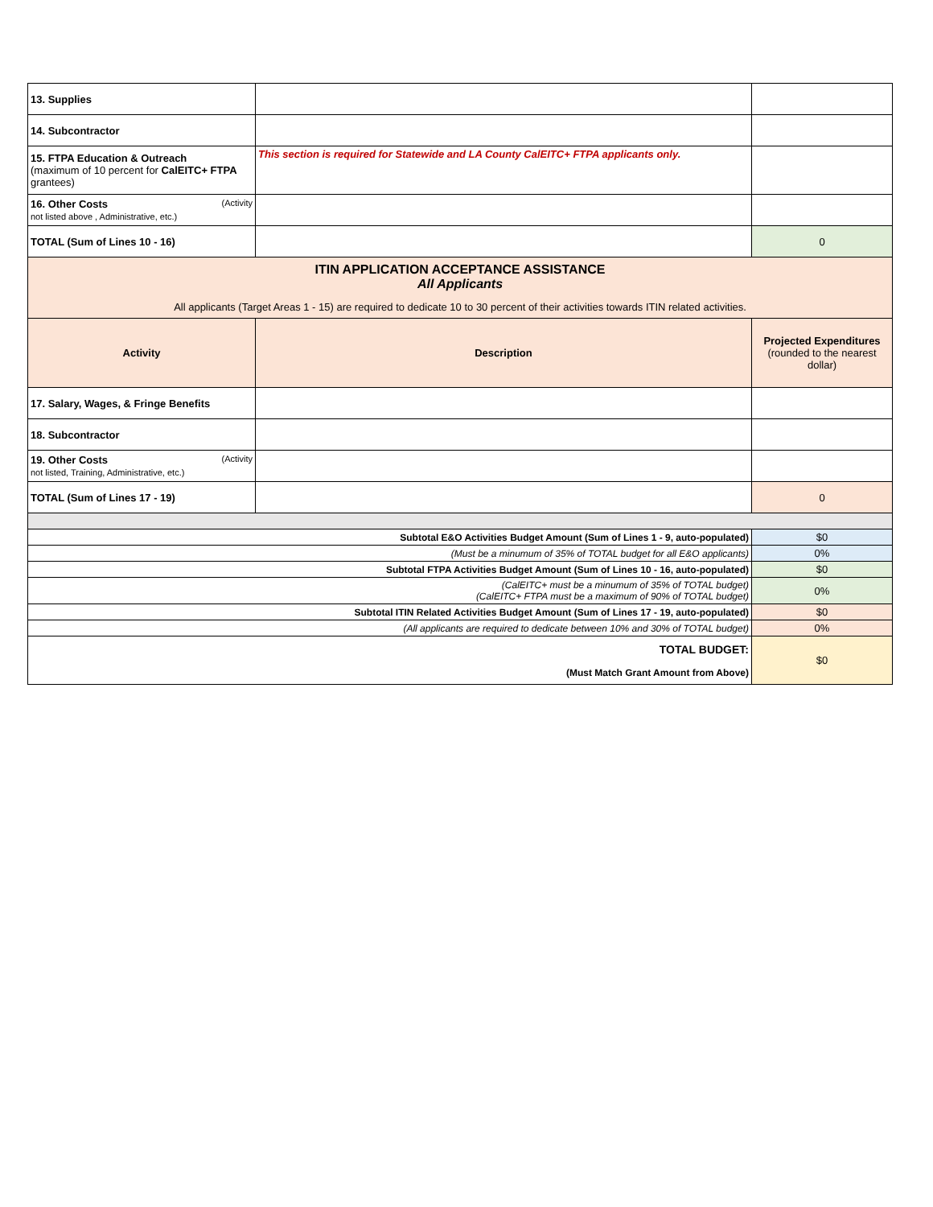| 13. Supplies | | |
| 14. Subcontractor | | |
| 15. FTPA Education & Outreach (maximum of 10 percent for CalEITC+ FTPA grantees) | This section is required for Statewide and LA County CalEITC+ FTPA applicants only. | |
| 16. Other Costs (Activity not listed above , Administrative, etc.) | | |
| TOTAL (Sum of Lines 10 - 16) | | 0 |
| ITIN APPLICATION ACCEPTANCE ASSISTANCE All Applicants All applicants (Target Areas 1 - 15) are required to dedicate 10 to 30 percent of their activities towards ITIN related activities. | | |
| Activity | Description | Projected Expenditures (rounded to the nearest dollar) |
| 17. Salary, Wages, & Fringe Benefits | | |
| 18. Subcontractor | | |
| 19. Other Costs (Activity not listed, Training, Administrative, etc.) | | |
| TOTAL (Sum of Lines 17 - 19) | | 0 |
| Subtotal E&O Activities Budget Amount (Sum of Lines 1 - 9, auto-populated) | | $0 |
| (Must be a minumum of 35% of TOTAL budget for all E&O applicants) | | 0% |
| Subtotal FTPA Activities Budget Amount (Sum of Lines 10 - 16, auto-populated) | | $0 |
| (CalEITC+ must be a minumum of 35% of TOTAL budget) (CalEITC+ FTPA must be a maximum of 90% of TOTAL budget) | | 0% |
| Subtotal ITIN Related Activities Budget Amount (Sum of Lines 17 - 19, auto-populated) | | $0 |
| (All applicants are required to dedicate between 10% and 30% of TOTAL budget) | | 0% |
| TOTAL BUDGET: (Must Match Grant Amount from Above) | | $0 |